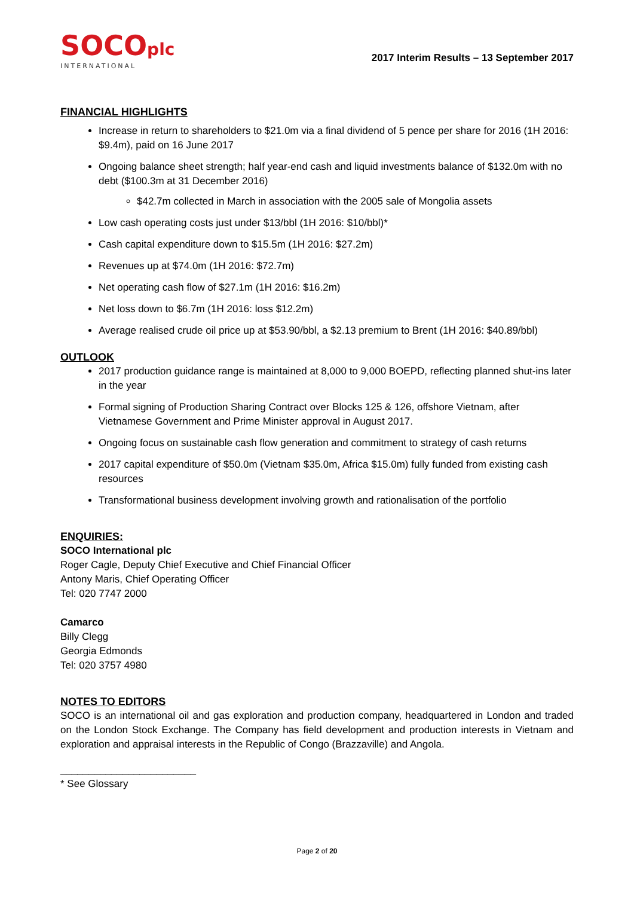SOCOplc
INTERNATIONAL
2017 Interim Results – 13 September 2017
FINANCIAL HIGHLIGHTS
Increase in return to shareholders to $21.0m via a final dividend of 5 pence per share for 2016 (1H 2016: $9.4m), paid on 16 June 2017
Ongoing balance sheet strength; half year-end cash and liquid investments balance of $132.0m with no debt ($100.3m at 31 December 2016)
$42.7m collected in March in association with the 2005 sale of Mongolia assets
Low cash operating costs just under $13/bbl (1H 2016: $10/bbl)*
Cash capital expenditure down to $15.5m (1H 2016: $27.2m)
Revenues up at $74.0m (1H 2016: $72.7m)
Net operating cash flow of $27.1m (1H 2016: $16.2m)
Net loss down to $6.7m (1H 2016: loss $12.2m)
Average realised crude oil price up at $53.90/bbl, a $2.13 premium to Brent (1H 2016: $40.89/bbl)
OUTLOOK
2017 production guidance range is maintained at 8,000 to 9,000 BOEPD, reflecting planned shut-ins later in the year
Formal signing of Production Sharing Contract over Blocks 125 & 126, offshore Vietnam, after Vietnamese Government and Prime Minister approval in August 2017.
Ongoing focus on sustainable cash flow generation and commitment to strategy of cash returns
2017 capital expenditure of $50.0m (Vietnam $35.0m, Africa $15.0m) fully funded from existing cash resources
Transformational business development involving growth and rationalisation of the portfolio
ENQUIRIES:
SOCO International plc
Roger Cagle, Deputy Chief Executive and Chief Financial Officer
Antony Maris, Chief Operating Officer
Tel: 020 7747 2000
Camarco
Billy Clegg
Georgia Edmonds
Tel: 020 3757 4980
NOTES TO EDITORS
SOCO is an international oil and gas exploration and production company, headquartered in London and traded on the London Stock Exchange. The Company has field development and production interests in Vietnam and exploration and appraisal interests in the Republic of Congo (Brazzaville) and Angola.
________________________
* See Glossary
Page 2 of 20